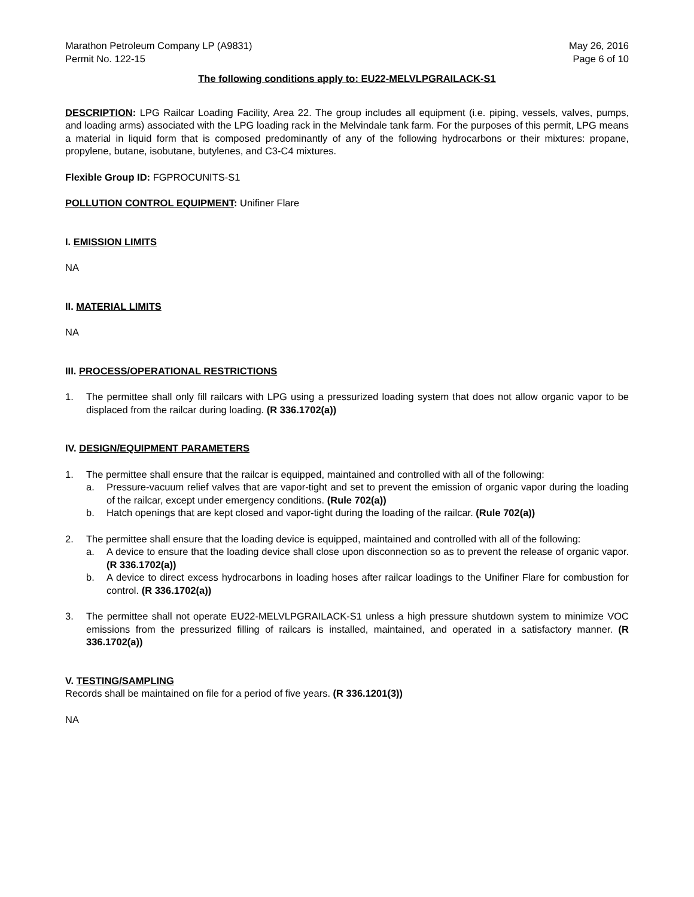Marathon Petroleum Company LP (A9831)
Permit No. 122-15
May 26, 2016
Page 6 of 10
The following conditions apply to: EU22-MELVLPGRAILACK-S1
DESCRIPTION: LPG Railcar Loading Facility, Area 22. The group includes all equipment (i.e. piping, vessels, valves, pumps, and loading arms) associated with the LPG loading rack in the Melvindale tank farm. For the purposes of this permit, LPG means a material in liquid form that is composed predominantly of any of the following hydrocarbons or their mixtures: propane, propylene, butane, isobutane, butylenes, and C3-C4 mixtures.
Flexible Group ID: FGPROCUNITS-S1
POLLUTION CONTROL EQUIPMENT: Unifiner Flare
I. EMISSION LIMITS
NA
II. MATERIAL LIMITS
NA
III. PROCESS/OPERATIONAL RESTRICTIONS
1. The permittee shall only fill railcars with LPG using a pressurized loading system that does not allow organic vapor to be displaced from the railcar during loading. (R 336.1702(a))
IV. DESIGN/EQUIPMENT PARAMETERS
1. The permittee shall ensure that the railcar is equipped, maintained and controlled with all of the following:
a. Pressure-vacuum relief valves that are vapor-tight and set to prevent the emission of organic vapor during the loading of the railcar, except under emergency conditions. (Rule 702(a))
b. Hatch openings that are kept closed and vapor-tight during the loading of the railcar. (Rule 702(a))
2. The permittee shall ensure that the loading device is equipped, maintained and controlled with all of the following:
a. A device to ensure that the loading device shall close upon disconnection so as to prevent the release of organic vapor. (R 336.1702(a))
b. A device to direct excess hydrocarbons in loading hoses after railcar loadings to the Unifiner Flare for combustion for control. (R 336.1702(a))
3. The permittee shall not operate EU22-MELVLPGRAILACK-S1 unless a high pressure shutdown system to minimize VOC emissions from the pressurized filling of railcars is installed, maintained, and operated in a satisfactory manner. (R 336.1702(a))
V. TESTING/SAMPLING
Records shall be maintained on file for a period of five years. (R 336.1201(3))
NA